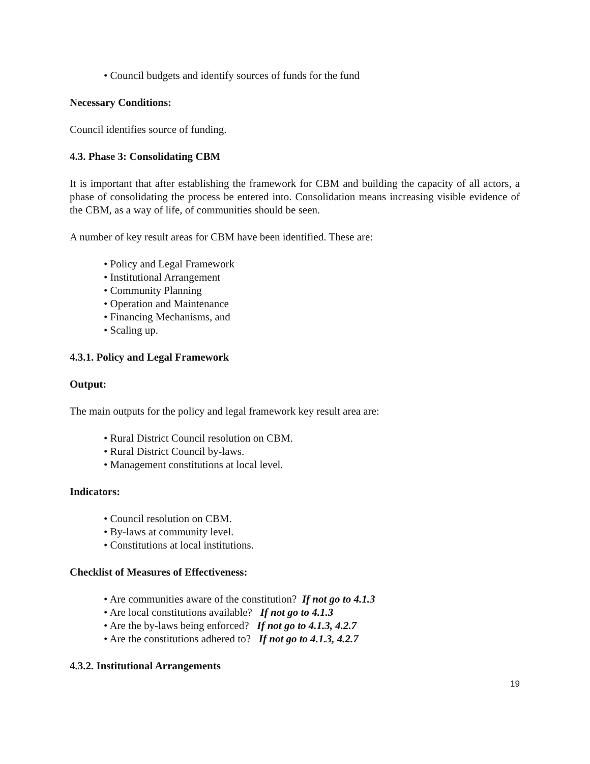• Council budgets and identify sources of funds for the fund
Necessary Conditions:
Council identifies source of funding.
4.3. Phase 3: Consolidating CBM
It is important that after establishing the framework for CBM and building the capacity of all actors, a phase of consolidating the process be entered into. Consolidation means increasing visible evidence of the CBM, as a way of life, of communities should be seen.
A number of key result areas for CBM have been identified. These are:
• Policy and Legal Framework
• Institutional Arrangement
• Community Planning
• Operation and Maintenance
• Financing Mechanisms, and
• Scaling up.
4.3.1. Policy and Legal Framework
Output:
The main outputs for the policy and legal framework key result area are:
• Rural District Council resolution on CBM.
• Rural District Council by-laws.
• Management constitutions at local level.
Indicators:
• Council resolution on CBM.
• By-laws at community level.
• Constitutions at local institutions.
Checklist of Measures of Effectiveness:
• Are communities aware of the constitution? If not go to 4.1.3
• Are local constitutions available? If not go to 4.1.3
• Are the by-laws being enforced? If not go to 4.1.3, 4.2.7
• Are the constitutions adhered to? If not go to 4.1.3, 4.2.7
4.3.2. Institutional Arrangements
19